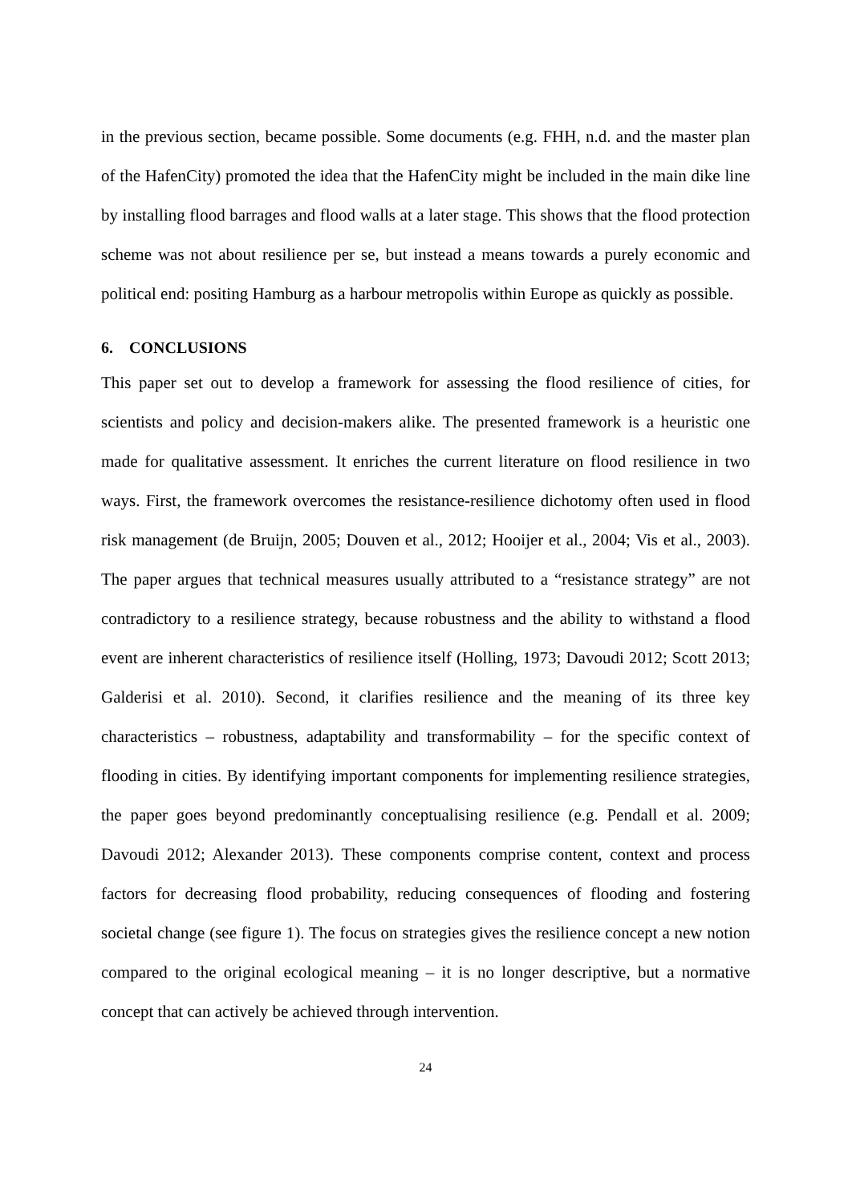in the previous section, became possible. Some documents (e.g. FHH, n.d. and the master plan of the HafenCity) promoted the idea that the HafenCity might be included in the main dike line by installing flood barrages and flood walls at a later stage. This shows that the flood protection scheme was not about resilience per se, but instead a means towards a purely economic and political end: positing Hamburg as a harbour metropolis within Europe as quickly as possible.
6. CONCLUSIONS
This paper set out to develop a framework for assessing the flood resilience of cities, for scientists and policy and decision-makers alike. The presented framework is a heuristic one made for qualitative assessment. It enriches the current literature on flood resilience in two ways. First, the framework overcomes the resistance-resilience dichotomy often used in flood risk management (de Bruijn, 2005; Douven et al., 2012; Hooijer et al., 2004; Vis et al., 2003). The paper argues that technical measures usually attributed to a “resistance strategy” are not contradictory to a resilience strategy, because robustness and the ability to withstand a flood event are inherent characteristics of resilience itself (Holling, 1973; Davoudi 2012; Scott 2013; Galderisi et al. 2010). Second, it clarifies resilience and the meaning of its three key characteristics – robustness, adaptability and transformability – for the specific context of flooding in cities. By identifying important components for implementing resilience strategies, the paper goes beyond predominantly conceptualising resilience (e.g. Pendall et al. 2009; Davoudi 2012; Alexander 2013). These components comprise content, context and process factors for decreasing flood probability, reducing consequences of flooding and fostering societal change (see figure 1). The focus on strategies gives the resilience concept a new notion compared to the original ecological meaning – it is no longer descriptive, but a normative concept that can actively be achieved through intervention.
24